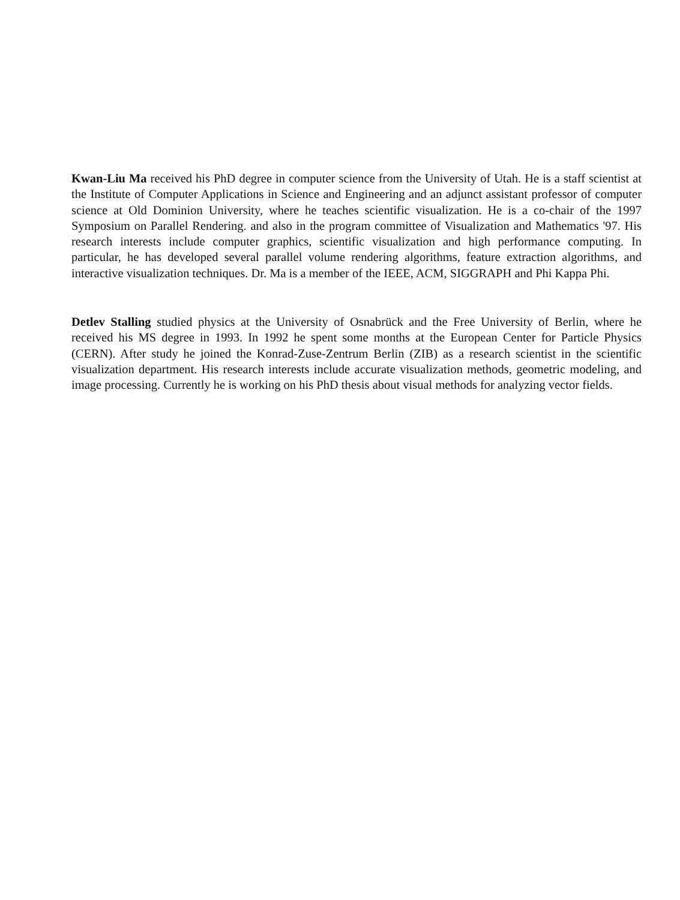Kwan-Liu Ma received his PhD degree in computer science from the University of Utah. He is a staff scientist at the Institute of Computer Applications in Science and Engineering and an adjunct assistant professor of computer science at Old Dominion University, where he teaches scientific visualization. He is a co-chair of the 1997 Symposium on Parallel Rendering. and also in the program committee of Visualization and Mathematics '97. His research interests include computer graphics, scientific visualization and high performance computing. In particular, he has developed several parallel volume rendering algorithms, feature extraction algorithms, and interactive visualization techniques. Dr. Ma is a member of the IEEE, ACM, SIGGRAPH and Phi Kappa Phi.
Detlev Stalling studied physics at the University of Osnabrück and the Free University of Berlin, where he received his MS degree in 1993. In 1992 he spent some months at the European Center for Particle Physics (CERN). After study he joined the Konrad-Zuse-Zentrum Berlin (ZIB) as a research scientist in the scientific visualization department. His research interests include accurate visualization methods, geometric modeling, and image processing. Currently he is working on his PhD thesis about visual methods for analyzing vector fields.